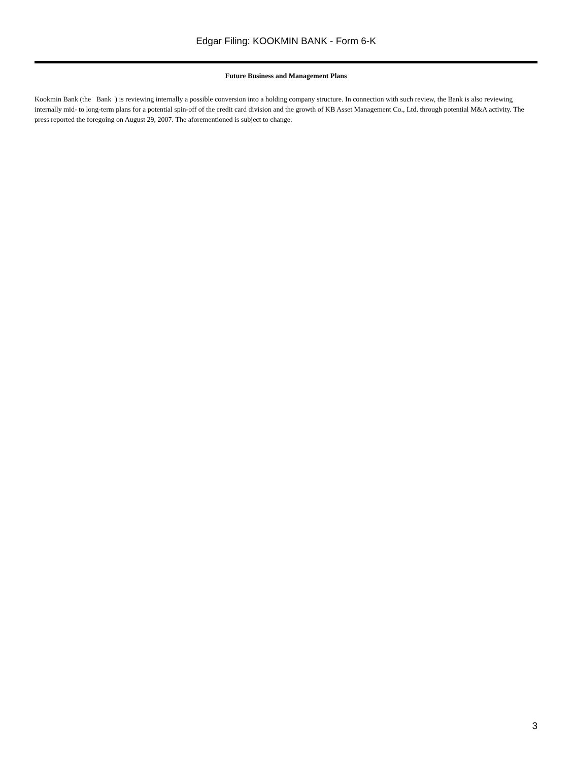Edgar Filing: KOOKMIN BANK - Form 6-K
Future Business and Management Plans
Kookmin Bank (the Bank ) is reviewing internally a possible conversion into a holding company structure. In connection with such review, the Bank is also reviewing internally mid- to long-term plans for a potential spin-off of the credit card division and the growth of KB Asset Management Co., Ltd. through potential M&A activity. The press reported the foregoing on August 29, 2007. The aforementioned is subject to change.
3